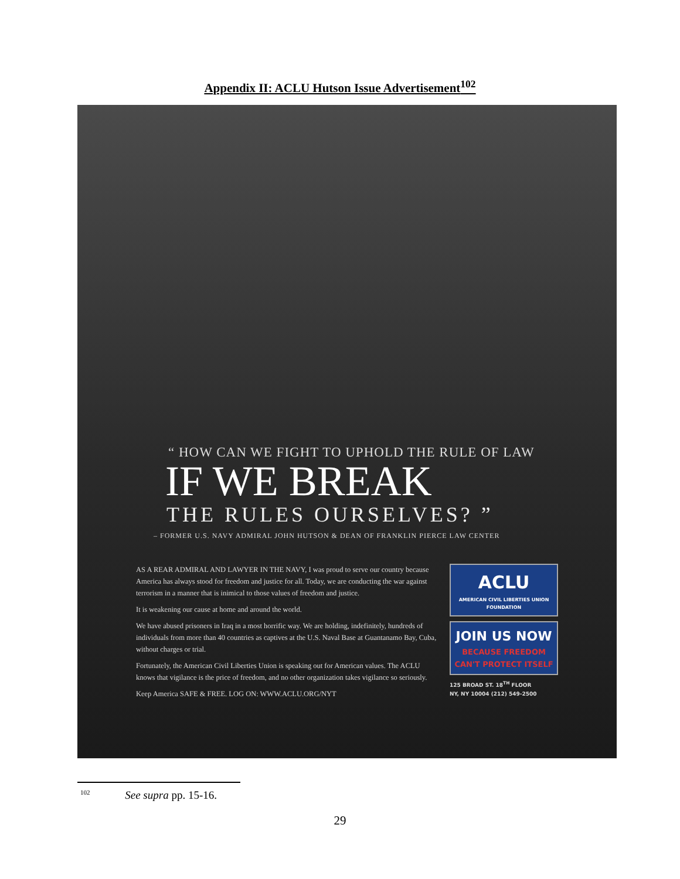Appendix II: ACLU Hutson Issue Advertisement<sup>102</sup>
“ HOW CAN WE FIGHT TO UPHOLD THE RULE OF LAW
IF WE BREAK
THE RULES OURSELVES? ”
– FORMER U.S. NAVY ADMIRAL JOHN HUTSON & DEAN OF FRANKLIN PIERCE LAW CENTER
AS A REAR ADMIRAL AND LAWYER IN THE NAVY, I was proud to serve our country because America has always stood for freedom and justice for all. Today, we are conducting the war against terrorism in a manner that is inimical to those values of freedom and justice.
It is weakening our cause at home and around the world.
We have abused prisoners in Iraq in a most horrific way. We are holding, indefinitely, hundreds of individuals from more than 40 countries as captives at the U.S. Naval Base at Guantanamo Bay, Cuba, without charges or trial.
Fortunately, the American Civil Liberties Union is speaking out for American values. The ACLU knows that vigilance is the price of freedom, and no other organization takes vigilance so seriously.
Keep America SAFE & FREE. LOG ON: WWW.ACLU.ORG/NYT
ACLU
AMERICAN CIVIL LIBERTIES UNION FOUNDATION
JOIN US NOW
BECAUSE FREEDOM
CAN'T PROTECT ITSELF
125 BROAD ST. 18<sup>TH</sup> FLOOR
NY, NY 10004 (212) 549-2500
<sup>102</sup> See supra pp. 15-16.
29